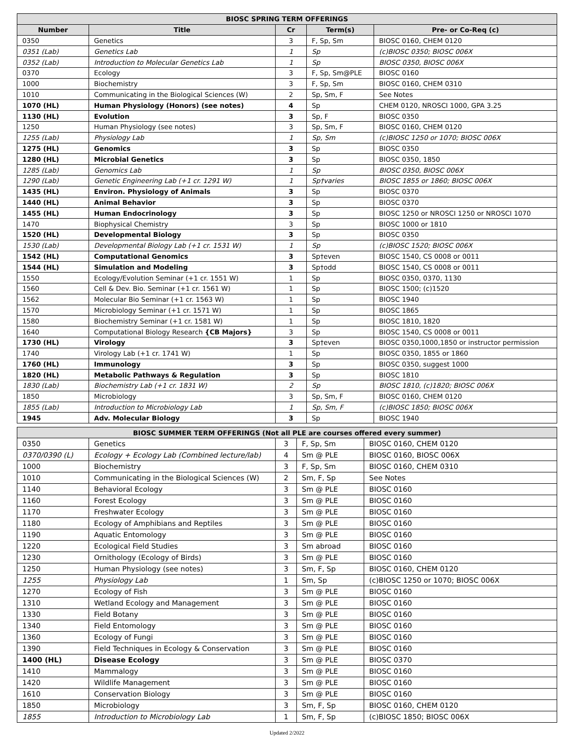| BIOSC SPRING TERM OFFERINGS | | | | |
| --- | --- | --- | --- | --- |
| Number | Title | Cr | Term(s) | Pre- or Co-Req (c) |
| 0350 | Genetics | 3 | F, Sp, Sm | BIOSC 0160, CHEM 0120 |
| 0351 (Lab) | Genetics Lab | 1 | Sp | (c)BIOSC 0350; BIOSC 006X |
| 0352 (Lab) | Introduction to Molecular Genetics Lab | 1 | Sp | BIOSC 0350, BIOSC 006X |
| 0370 | Ecology | 3 | F, Sp, Sm@PLE | BIOSC 0160 |
| 1000 | Biochemistry | 3 | F, Sp, Sm | BIOSC 0160, CHEM 0310 |
| 1010 | Communicating in the Biological Sciences (W) | 2 | Sp, Sm, F | See Notes |
| 1070 (HL) | Human Physiology (Honors) (see notes) | 4 | Sp | CHEM 0120, NROSCI 1000, GPA 3.25 |
| 1130 (HL) | Evolution | 3 | Sp, F | BIOSC 0350 |
| 1250 | Human Physiology (see notes) | 3 | Sp, Sm, F | BIOSC 0160, CHEM 0120 |
| 1255 (Lab) | Physiology Lab | 1 | Sp, Sm | (c)BIOSC 1250 or 1070; BIOSC 006X |
| 1275 (HL) | Genomics | 3 | Sp | BIOSC 0350 |
| 1280 (HL) | Microbial Genetics | 3 | Sp | BIOSC 0350, 1850 |
| 1285 (Lab) | Genomics Lab | 1 | Sp | BIOSC 0350, BIOSC 006X |
| 1290 (Lab) | Genetic Engineering Lab (+1 cr. 1291 W) | 1 | Sp†varies | BIOSC 1855 or 1860; BIOSC 006X |
| 1435 (HL) | Environ. Physiology of Animals | 3 | Sp | BIOSC 0370 |
| 1440 (HL) | Animal Behavior | 3 | Sp | BIOSC 0370 |
| 1455 (HL) | Human Endocrinology | 3 | Sp | BIOSC 1250 or NROSCI 1250 or NROSCI 1070 |
| 1470 | Biophysical Chemistry | 3 | Sp | BIOSC 1000 or 1810 |
| 1520 (HL) | Developmental Biology | 3 | Sp | BIOSC 0350 |
| 1530 (Lab) | Developmental Biology Lab (+1 cr. 1531 W) | 1 | Sp | (c)BIOSC 1520; BIOSC 006X |
| 1542 (HL) | Computational Genomics | 3 | Sp†even | BIOSC 1540, CS 0008 or 0011 |
| 1544 (HL) | Simulation and Modeling | 3 | Sp†odd | BIOSC 1540, CS 0008 or 0011 |
| 1550 | Ecology/Evolution Seminar (+1 cr. 1551 W) | 1 | Sp | BIOSC 0350, 0370, 1130 |
| 1560 | Cell & Dev. Bio. Seminar (+1 cr. 1561 W) | 1 | Sp | BIOSC 1500; (c)1520 |
| 1562 | Molecular Bio Seminar (+1 cr. 1563 W) | 1 | Sp | BIOSC 1940 |
| 1570 | Microbiology Seminar (+1 cr. 1571 W) | 1 | Sp | BIOSC 1865 |
| 1580 | Biochemistry Seminar (+1 cr. 1581 W) | 1 | Sp | BIOSC 1810, 1820 |
| 1640 | Computational Biology Research {CB Majors} | 3 | Sp | BIOSC 1540, CS 0008 or 0011 |
| 1730 (HL) | Virology | 3 | Sp†even | BIOSC 0350,1000,1850 or instructor permission |
| 1740 | Virology Lab (+1 cr. 1741 W) | 1 | Sp | BIOSC 0350, 1855 or 1860 |
| 1760 (HL) | Immunology | 3 | Sp | BIOSC 0350, suggest 1000 |
| 1820 (HL) | Metabolic Pathways & Regulation | 3 | Sp | BIOSC 1810 |
| 1830 (Lab) | Biochemistry Lab (+1 cr. 1831 W) | 2 | Sp | BIOSC 1810, (c)1820; BIOSC 006X |
| 1850 | Microbiology | 3 | Sp, Sm, F | BIOSC 0160, CHEM 0120 |
| 1855 (Lab) | Introduction to Microbiology Lab | 1 | Sp, Sm, F | (c)BIOSC 1850; BIOSC 006X |
| 1945 | Adv. Molecular Biology | 3 | Sp | BIOSC 1940 |
| BIOSC SUMMER TERM OFFERINGS (Not all PLE are courses offered every summer) | | | | |
| --- | --- | --- | --- | --- |
| 0350 | Genetics | 3 | F, Sp, Sm | BIOSC 0160, CHEM 0120 |
| 0370/0390 (L) | Ecology + Ecology Lab (Combined lecture/lab) | 4 | Sm @ PLE | BIOSC 0160, BIOSC 006X |
| 1000 | Biochemistry | 3 | F, Sp, Sm | BIOSC 0160, CHEM 0310 |
| 1010 | Communicating in the Biological Sciences (W) | 2 | Sm, F, Sp | See Notes |
| 1140 | Behavioral Ecology | 3 | Sm @ PLE | BIOSC 0160 |
| 1160 | Forest Ecology | 3 | Sm @ PLE | BIOSC 0160 |
| 1170 | Freshwater Ecology | 3 | Sm @ PLE | BIOSC 0160 |
| 1180 | Ecology of Amphibians and Reptiles | 3 | Sm @ PLE | BIOSC 0160 |
| 1190 | Aquatic Entomology | 3 | Sm @ PLE | BIOSC 0160 |
| 1220 | Ecological Field Studies | 3 | Sm abroad | BIOSC 0160 |
| 1230 | Ornithology (Ecology of Birds) | 3 | Sm @ PLE | BIOSC 0160 |
| 1250 | Human Physiology (see notes) | 3 | Sm, F, Sp | BIOSC 0160, CHEM 0120 |
| 1255 | Physiology Lab | 1 | Sm, Sp | (c)BIOSC 1250 or 1070; BIOSC 006X |
| 1270 | Ecology of Fish | 3 | Sm @ PLE | BIOSC 0160 |
| 1310 | Wetland Ecology and Management | 3 | Sm @ PLE | BIOSC 0160 |
| 1330 | Field Botany | 3 | Sm @ PLE | BIOSC 0160 |
| 1340 | Field Entomology | 3 | Sm @ PLE | BIOSC 0160 |
| 1360 | Ecology of Fungi | 3 | Sm @ PLE | BIOSC 0160 |
| 1390 | Field Techniques in Ecology & Conservation | 3 | Sm @ PLE | BIOSC 0160 |
| 1400 (HL) | Disease Ecology | 3 | Sm @ PLE | BIOSC 0370 |
| 1410 | Mammalogy | 3 | Sm @ PLE | BIOSC 0160 |
| 1420 | Wildlife Management | 3 | Sm @ PLE | BIOSC 0160 |
| 1610 | Conservation Biology | 3 | Sm @ PLE | BIOSC 0160 |
| 1850 | Microbiology | 3 | Sm, F, Sp | BIOSC 0160, CHEM 0120 |
| 1855 | Introduction to Microbiology Lab | 1 | Sm, F, Sp | (c)BIOSC 1850; BIOSC 006X |
Updated 2/2022